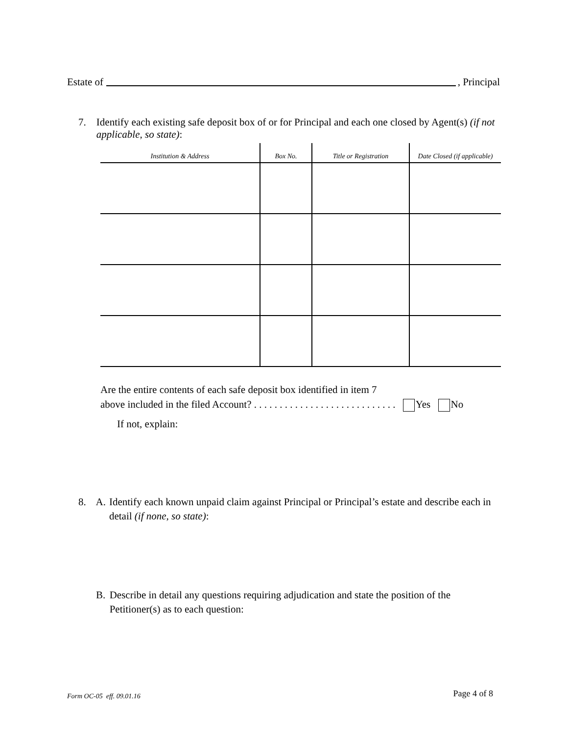Estate of , Principal
7. Identify each existing safe deposit box of or for Principal and each one closed by Agent(s) (if not applicable, so state):
| Institution & Address | Box No. | Title or Registration | Date Closed (if applicable) |
| --- | --- | --- | --- |
Are the entire contents of each safe deposit box identified in item 7
above included in the filed Account? . . . . . . . . . . . . . . . . . . . . . . . . . . . . Yes No
If not, explain:
8. A. Identify each known unpaid claim against Principal or Principal’s estate and describe each in detail (if none, so state):
B. Describe in detail any questions requiring adjudication and state the position of the Petitioner(s) as to each question:
Form OC-05 eff. 09.01.16 Page 4 of 8